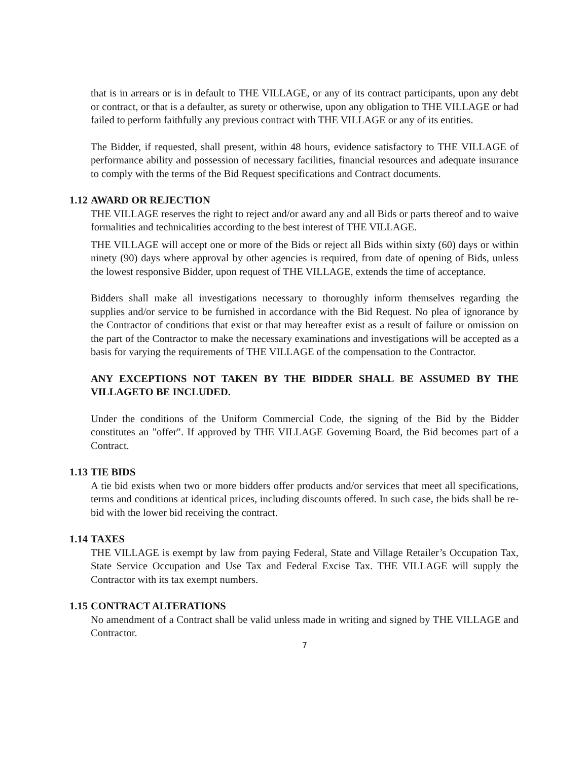that is in arrears or is in default to THE VILLAGE, or any of its contract participants, upon any debt or contract, or that is a defaulter, as surety or otherwise, upon any obligation to THE VILLAGE or had failed to perform faithfully any previous contract with THE VILLAGE or any of its entities.
The Bidder, if requested, shall present, within 48 hours, evidence satisfactory to THE VILLAGE of performance ability and possession of necessary facilities, financial resources and adequate insurance to comply with the terms of the Bid Request specifications and Contract documents.
1.12 AWARD OR REJECTION
THE VILLAGE reserves the right to reject and/or award any and all Bids or parts thereof and to waive formalities and technicalities according to the best interest of THE VILLAGE.
THE VILLAGE will accept one or more of the Bids or reject all Bids within sixty (60) days or within ninety (90) days where approval by other agencies is required, from date of opening of Bids, unless the lowest responsive Bidder, upon request of THE VILLAGE, extends the time of acceptance.
Bidders shall make all investigations necessary to thoroughly inform themselves regarding the supplies and/or service to be furnished in accordance with the Bid Request. No plea of ignorance by the Contractor of conditions that exist or that may hereafter exist as a result of failure or omission on the part of the Contractor to make the necessary examinations and investigations will be accepted as a basis for varying the requirements of THE VILLAGE of the compensation to the Contractor.
ANY EXCEPTIONS NOT TAKEN BY THE BIDDER SHALL BE ASSUMED BY THE VILLAGETO BE INCLUDED.
Under the conditions of the Uniform Commercial Code, the signing of the Bid by the Bidder constitutes an "offer". If approved by THE VILLAGE Governing Board, the Bid becomes part of a Contract.
1.13 TIE BIDS
A tie bid exists when two or more bidders offer products and/or services that meet all specifications, terms and conditions at identical prices, including discounts offered. In such case, the bids shall be re-bid with the lower bid receiving the contract.
1.14 TAXES
THE VILLAGE is exempt by law from paying Federal, State and Village Retailer’s Occupation Tax, State Service Occupation and Use Tax and Federal Excise Tax. THE VILLAGE will supply the Contractor with its tax exempt numbers.
1.15 CONTRACT ALTERATIONS
No amendment of a Contract shall be valid unless made in writing and signed by THE VILLAGE and Contractor.
7